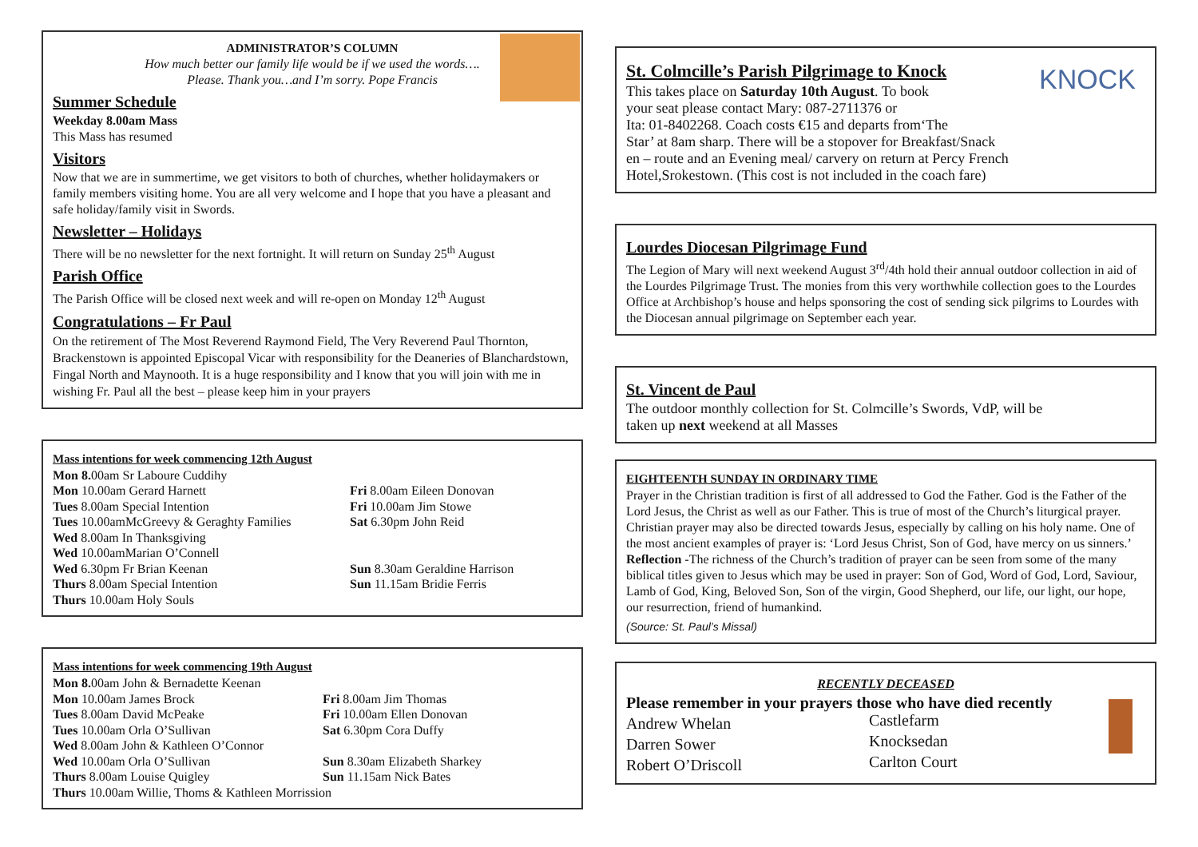ADMINISTRATOR’S COLUMN
How much better our family life would be if we used the words….
Please. Thank you…and I’m sorry. Pope Francis
Summer Schedule
Weekday 8.00am Mass
This Mass has resumed
Visitors
Now that we are in summertime, we get visitors to both of churches, whether holidaymakers or family members visiting home. You are all very welcome and I hope that you have a pleasant and safe holiday/family visit in Swords.
Newsletter – Holidays
There will be no newsletter for the next fortnight. It will return on Sunday 25<sup>th</sup> August
Parish Office
The Parish Office will be closed next week and will re-open on Monday 12<sup>th</sup> August
Congratulations – Fr Paul
On the retirement of The Most Reverend Raymond Field, The Very Reverend Paul Thornton, Brackenstown is appointed Episcopal Vicar with responsibility for the Deaneries of Blanchardstown, Fingal North and Maynooth. It is a huge responsibility and I know that you will join with me in wishing Fr. Paul all the best – please keep him in your prayers
Mass intentions for week commencing 12th August
| Mon 8. 00am Sr Laboure Cuddihy | |
| Mon 10.00am Gerard Harnett | Fri 8.00am Eileen Donovan |
| Tues 8.00am Special Intention | Fri 10.00am Jim Stowe |
| Tues 10.00amMcGreevy & Geraghty Families | Sat 6.30pm John Reid |
| Wed 8.00am In Thanksgiving | |
| Wed 10.00amMarian O’Connell | |
| Wed 6.30pm Fr Brian Keenan | Sun 8.30am Geraldine Harrison |
| Thurs 8.00am Special Intention | Sun 11.15am Bridie Ferris |
| Thurs 10.00am Holy Souls | |
Mass intentions for week commencing 19th August
| Mon 8. 00am John & Bernadette Keenan | |
| Mon 10.00am James Brock | Fri 8.00am Jim Thomas |
| Tues 8.00am David McPeake | Fri 10.00am Ellen Donovan |
| Tues 10.00am Orla O’Sullivan | Sat 6.30pm Cora Duffy |
| Wed 8.00am John & Kathleen O’Connor | |
| Wed 10.00am Orla O’Sullivan | Sun 8.30am Elizabeth Sharkey |
| Thurs 8.00am Louise Quigley | Sun 11.15am Nick Bates |
| Thurs 10.00am Willie, Thoms & Kathleen Morrission | |
KNOCK
St. Colmcille’s Parish Pilgrimage to Knock
This takes place on Saturday 10th August. To book
your seat please contact Mary: 087-2711376 or
Ita: 01-8402268. Coach costs €15 and departs from‘The
Star’ at 8am sharp. There will be a stopover for Breakfast/Snack
en – route and an Evening meal/ carvery on return at Percy French
Hotel,Srokestown. (This cost is not included in the coach fare)
Lourdes Diocesan Pilgrimage Fund
The Legion of Mary will next weekend August 3<sup>rd</sup>/4th hold their annual outdoor collection in aid of the Lourdes Pilgrimage Trust. The monies from this very worthwhile collection goes to the Lourdes Office at Archbishop’s house and helps sponsoring the cost of sending sick pilgrims to Lourdes with the Diocesan annual pilgrimage on September each year.
St. Vincent de Paul
The outdoor monthly collection for St. Colmcille’s Swords, VdP, will be
taken up next weekend at all Masses
EIGHTEENTH SUNDAY IN ORDINARY TIME
Prayer in the Christian tradition is first of all addressed to God the Father. God is the Father of the Lord Jesus, the Christ as well as our Father. This is true of most of the Church’s liturgical prayer. Christian prayer may also be directed towards Jesus, especially by calling on his holy name. One of the most ancient examples of prayer is: ‘Lord Jesus Christ, Son of God, have mercy on us sinners.’
Reflection -The richness of the Church’s tradition of prayer can be seen from some of the many biblical titles given to Jesus which may be used in prayer: Son of God, Word of God, Lord, Saviour, Lamb of God, King, Beloved Son, Son of the virgin, Good Shepherd, our life, our light, our hope, our resurrection, friend of humankind.
(Source: St. Paul’s Missal)
RECENTLY DECEASED
Please remember in your prayers those who have died recently
| Andrew Whelan | Castlefarm |
| Darren Sower | Knocksedan |
| Robert O’Driscoll | Carlton Court |